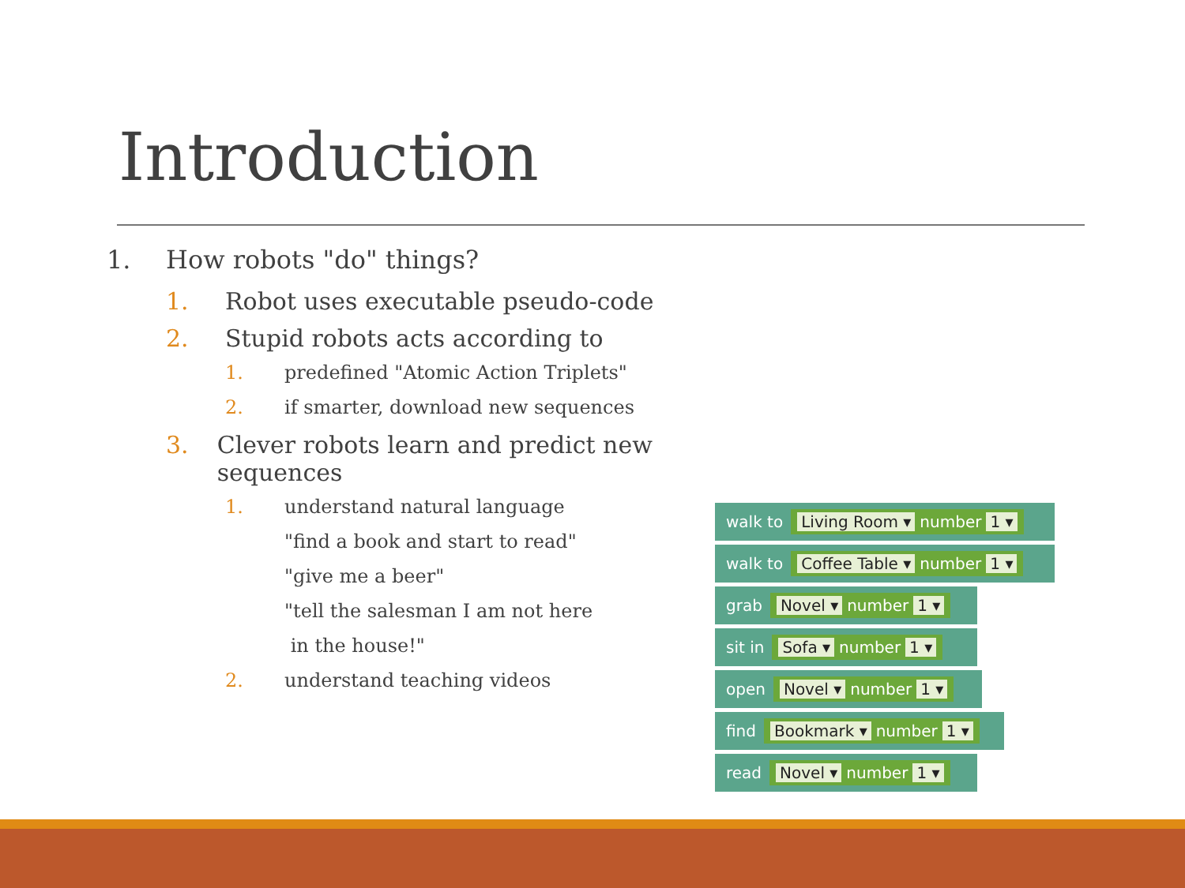Introduction
1. How robots "do" things?
1. Robot uses executable pseudo-code
2. Stupid robots acts according to
1. predefined "Atomic Action Triplets"
2. if smarter, download new sequences
3. Clever robots learn and predict new sequences
1. understand natural language
"find a book and start to read"
"give me a beer"
"tell the salesman I am not here
in the house!"
2. understand teaching videos
walk to
Living Room ▾ number 1 ▾
walk to
Coffee Table ▾ number 1 ▾
grab
Novel ▾ number 1 ▾
sit in
Sofa ▾ number 1 ▾
open
Novel ▾ number 1 ▾
find
Bookmark ▾ number 1 ▾
read
Novel ▾ number 1 ▾